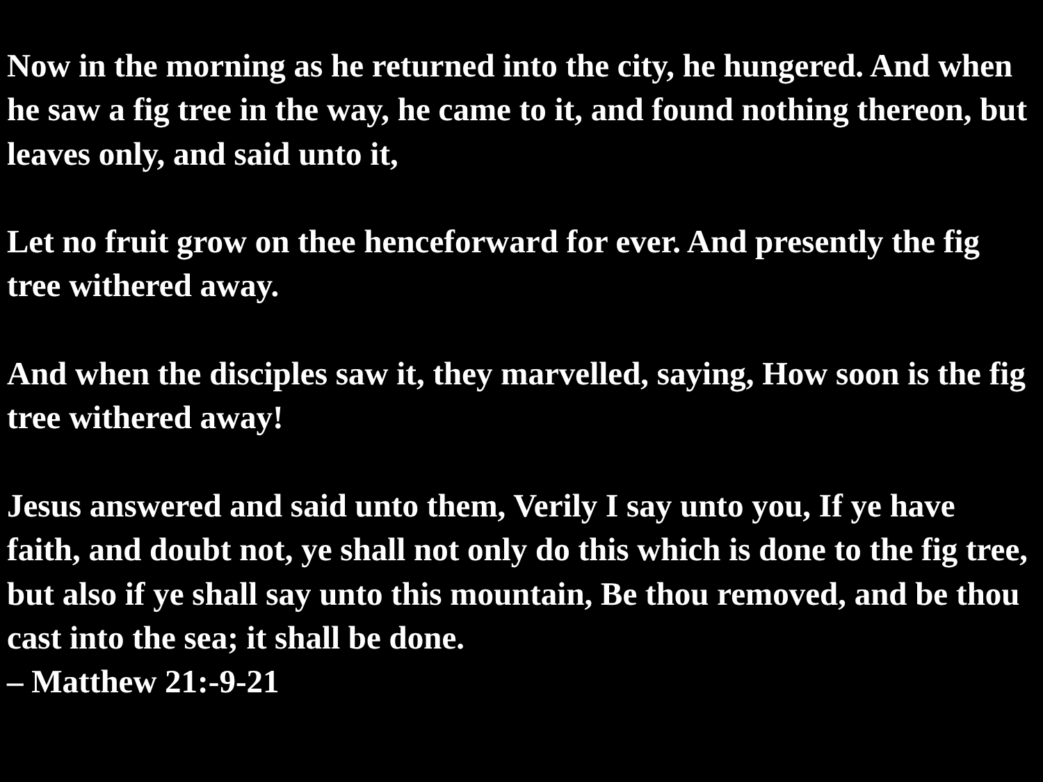Now in the morning as he returned into the city, he hungered. And when he saw a fig tree in the way, he came to it, and found nothing thereon, but leaves only, and said unto it,
Let no fruit grow on thee henceforward for ever. And presently the fig tree withered away.
And when the disciples saw it, they marvelled, saying, How soon is the fig tree withered away!
Jesus answered and said unto them, Verily I say unto you, If ye have faith, and doubt not, ye shall not only do this which is done to the fig tree, but also if ye shall say unto this mountain, Be thou removed, and be thou cast into the sea; it shall be done.
– Matthew 21:-9-21